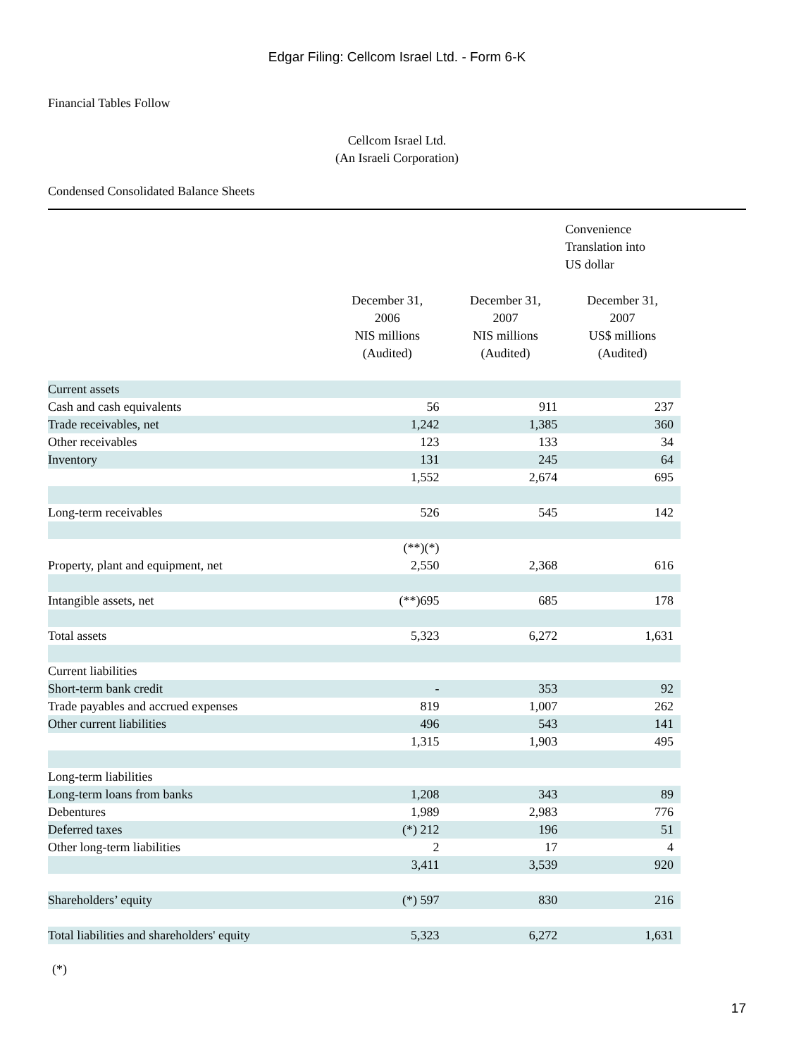Edgar Filing: Cellcom Israel Ltd. - Form 6-K
Financial Tables Follow
Cellcom Israel Ltd.
(An Israeli Corporation)
Condensed Consolidated Balance Sheets
| | | | Convenience Translation into US dollar |
| --- | --- | --- | --- |
| | December 31, 2006 NIS millions (Audited) | December 31, 2007 NIS millions (Audited) | December 31, 2007 US$ millions (Audited) |
| Current assets | | | |
| Cash and cash equivalents | 56 | 911 | 237 |
| Trade receivables, net | 1,242 | 1,385 | 360 |
| Other receivables | 123 | 133 | 34 |
| Inventory | 131 | 245 | 64 |
| | 1,552 | 2,674 | 695 |
| Long-term receivables | 526 | 545 | 142 |
| Property, plant and equipment, net | (**)(*) 2,550 | 2,368 | 616 |
| Intangible assets, net | (**)695 | 685 | 178 |
| Total assets | 5,323 | 6,272 | 1,631 |
| Current liabilities | | | |
| Short-term bank credit | - | 353 | 92 |
| Trade payables and accrued expenses | 819 | 1,007 | 262 |
| Other current liabilities | 496 | 543 | 141 |
| | 1,315 | 1,903 | 495 |
| Long-term liabilities | | | |
| Long-term loans from banks | 1,208 | 343 | 89 |
| Debentures | 1,989 | 2,983 | 776 |
| Deferred taxes | (*) 212 | 196 | 51 |
| Other long-term liabilities | 2 | 17 | 4 |
| | 3,411 | 3,539 | 920 |
| Shareholders’ equity | (*) 597 | 830 | 216 |
| Total liabilities and shareholders' equity | 5,323 | 6,272 | 1,631 |
(*)
17